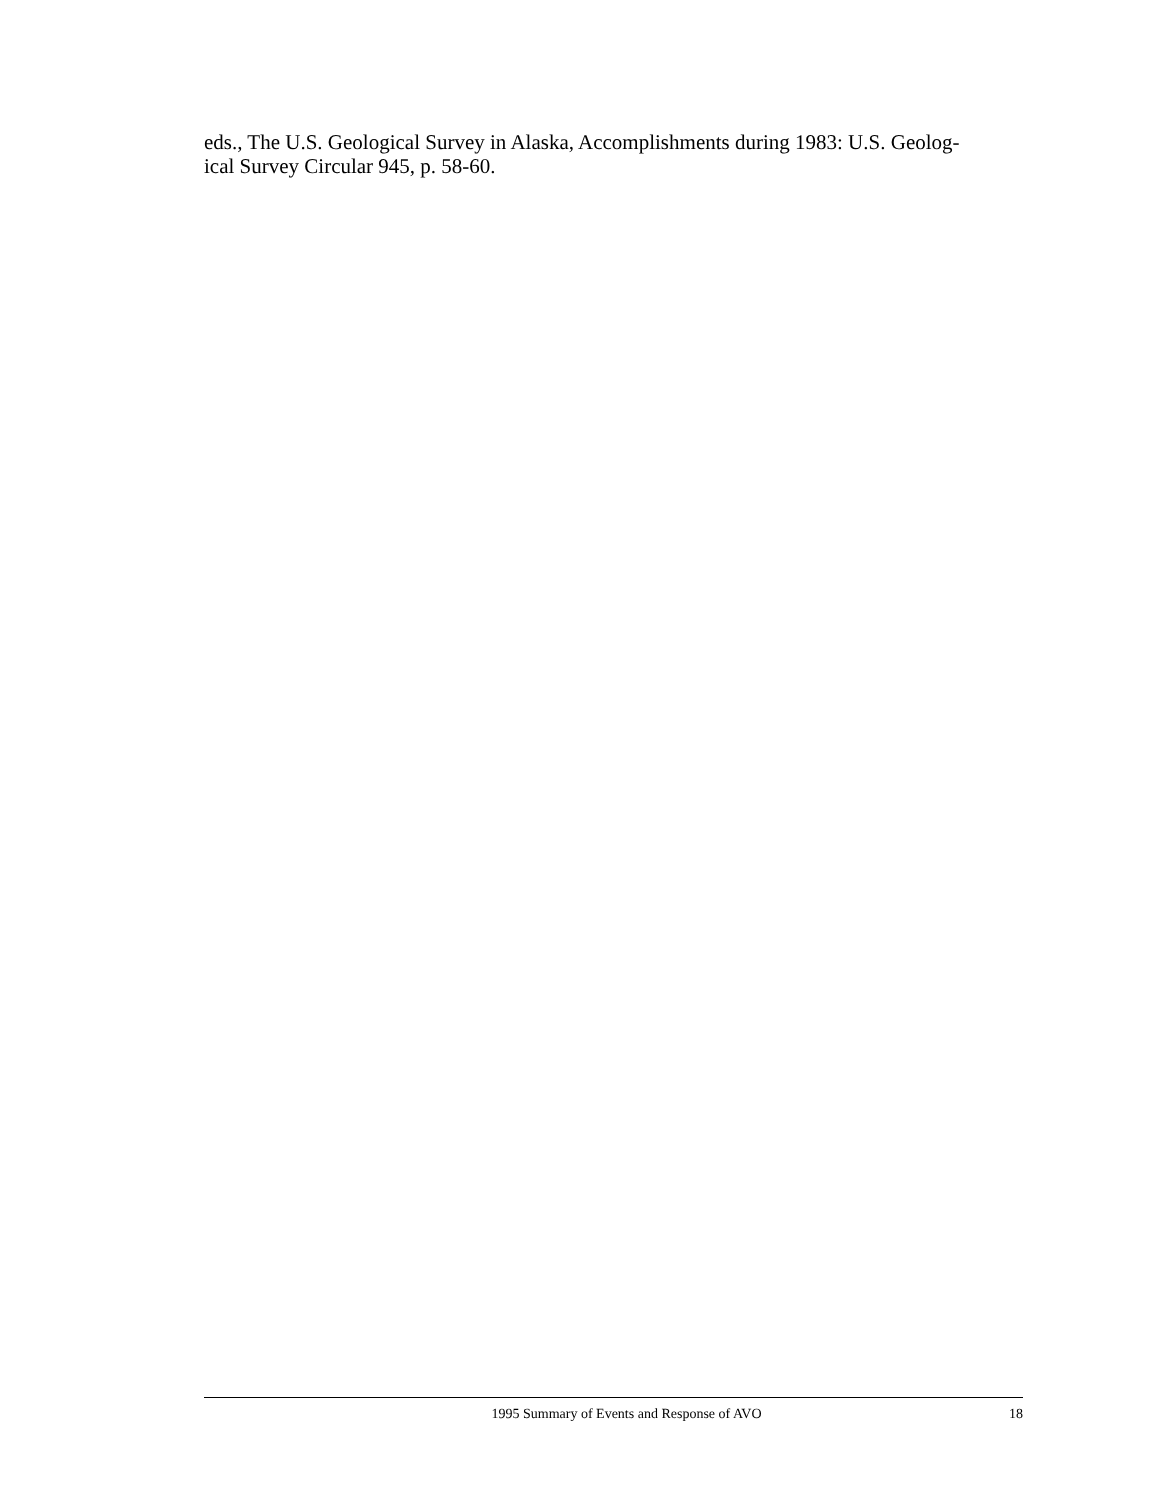eds., The U.S. Geological Survey in Alaska, Accomplishments during 1983: U.S. Geolog-
ical Survey Circular 945, p. 58-60.
1995 Summary of Events and Response of AVO 18